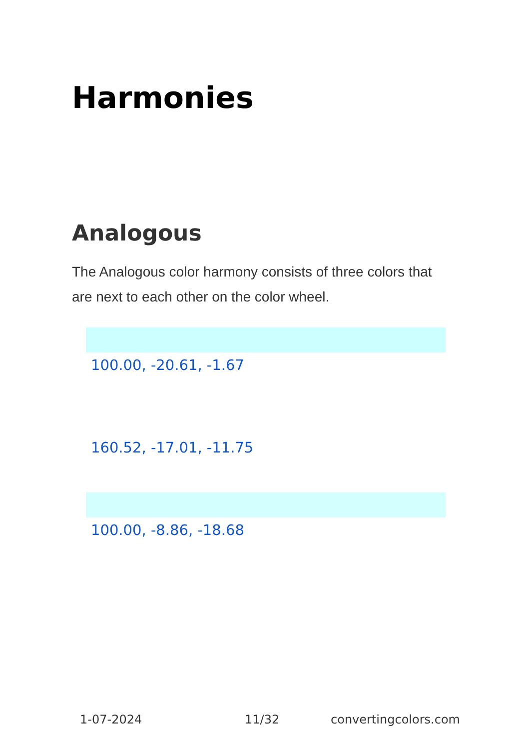Harmonies
Analogous
The Analogous color harmony consists of three colors that are next to each other on the color wheel.
100.00, -20.61, -1.67
160.52, -17.01, -11.75
100.00, -8.86, -18.68
1-07-2024 11/32 convertingcolors.com